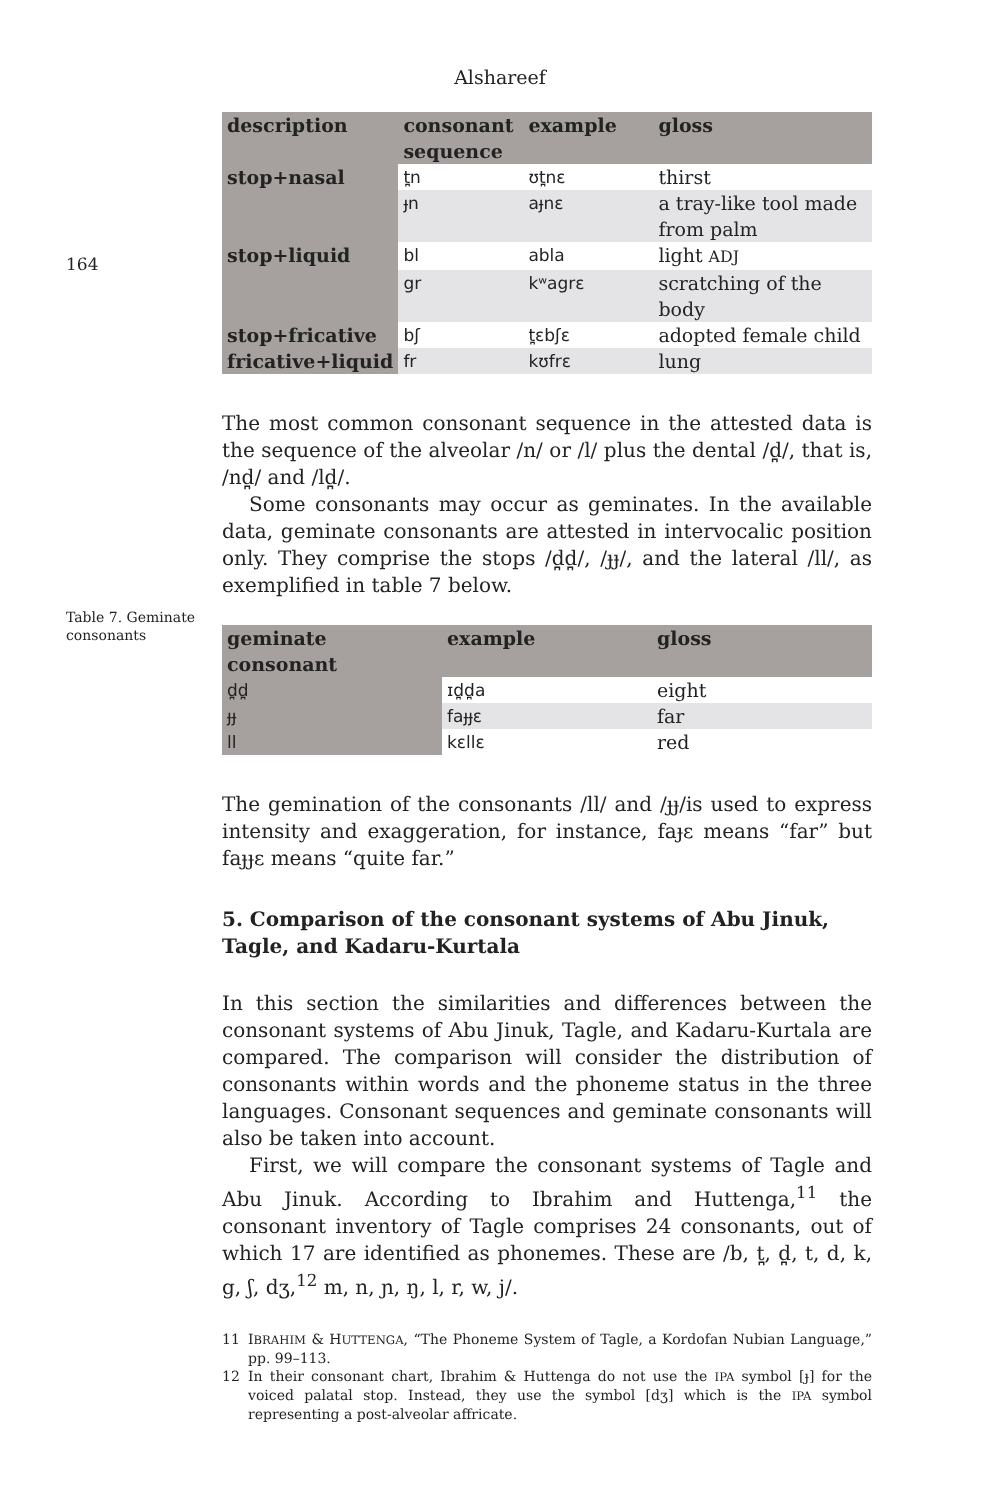Alshareef
164
| description | consonant sequence | example | gloss |
| --- | --- | --- | --- |
| stop+nasal | t̪n | ʊt̪nɛ | thirst |
| | ɟn | aɟnɛ | a tray-like tool made from palm |
| stop+liquid | bl | abla | light ADJ |
| | gr | kʷagrɛ | scratching of the body |
| stop+fricative | bʃ | t̪ɛbʃɛ | adopted female child |
| fricative+liquid | fr | kʊfrɛ | lung |
The most common consonant sequence in the attested data is the sequence of the alveolar /n/ or /l/ plus the dental /d̪/, that is, /nd̪/ and /ld̪/.
Some consonants may occur as geminates. In the available data, geminate consonants are attested in intervocalic position only. They comprise the stops /d̪d̪/, /ɟɟ/, and the lateral /ll/, as exemplified in table 7 below.
Table 7. Geminate consonants
| geminate consonant | example | gloss |
| --- | --- | --- |
| d̪d̪ | ɪd̪d̪a | eight |
| ɟɟ | faɟɟɛ | far |
| ll | kɛllɛ | red |
The gemination of the consonants /ll/ and /ɟɟ/is used to express intensity and exaggeration, for instance, faɟɛ means “far” but faɟɟɛ means “quite far.”
5. Comparison of the consonant systems of Abu Jinuk, Tagle, and Kadaru-Kurtala
In this section the similarities and differences between the consonant systems of Abu Jinuk, Tagle, and Kadaru-Kurtala are compared. The comparison will consider the distribution of consonants within words and the phoneme status in the three languages. Consonant sequences and geminate consonants will also be taken into account.
First, we will compare the consonant systems of Tagle and Abu Jinuk. According to Ibrahim and Huttenga,<sup>11</sup> the consonant inventory of Tagle comprises 24 consonants, out of which 17 are identified as phonemes. These are /b, t̪, d̪, t, d, k, g, ʃ, dʒ,<sup>12</sup> m, n, ɲ, ŋ, l, r, w, j/.
11 IBRAHIM & HUTTENGA, “The Phoneme System of Tagle, a Kordofan Nubian Language,” pp. 99–113.
12 In their consonant chart, Ibrahim & Huttenga do not use the IPA symbol [ɟ] for the voiced palatal stop. Instead, they use the symbol [dʒ] which is the IPA symbol representing a post-alveolar affricate.